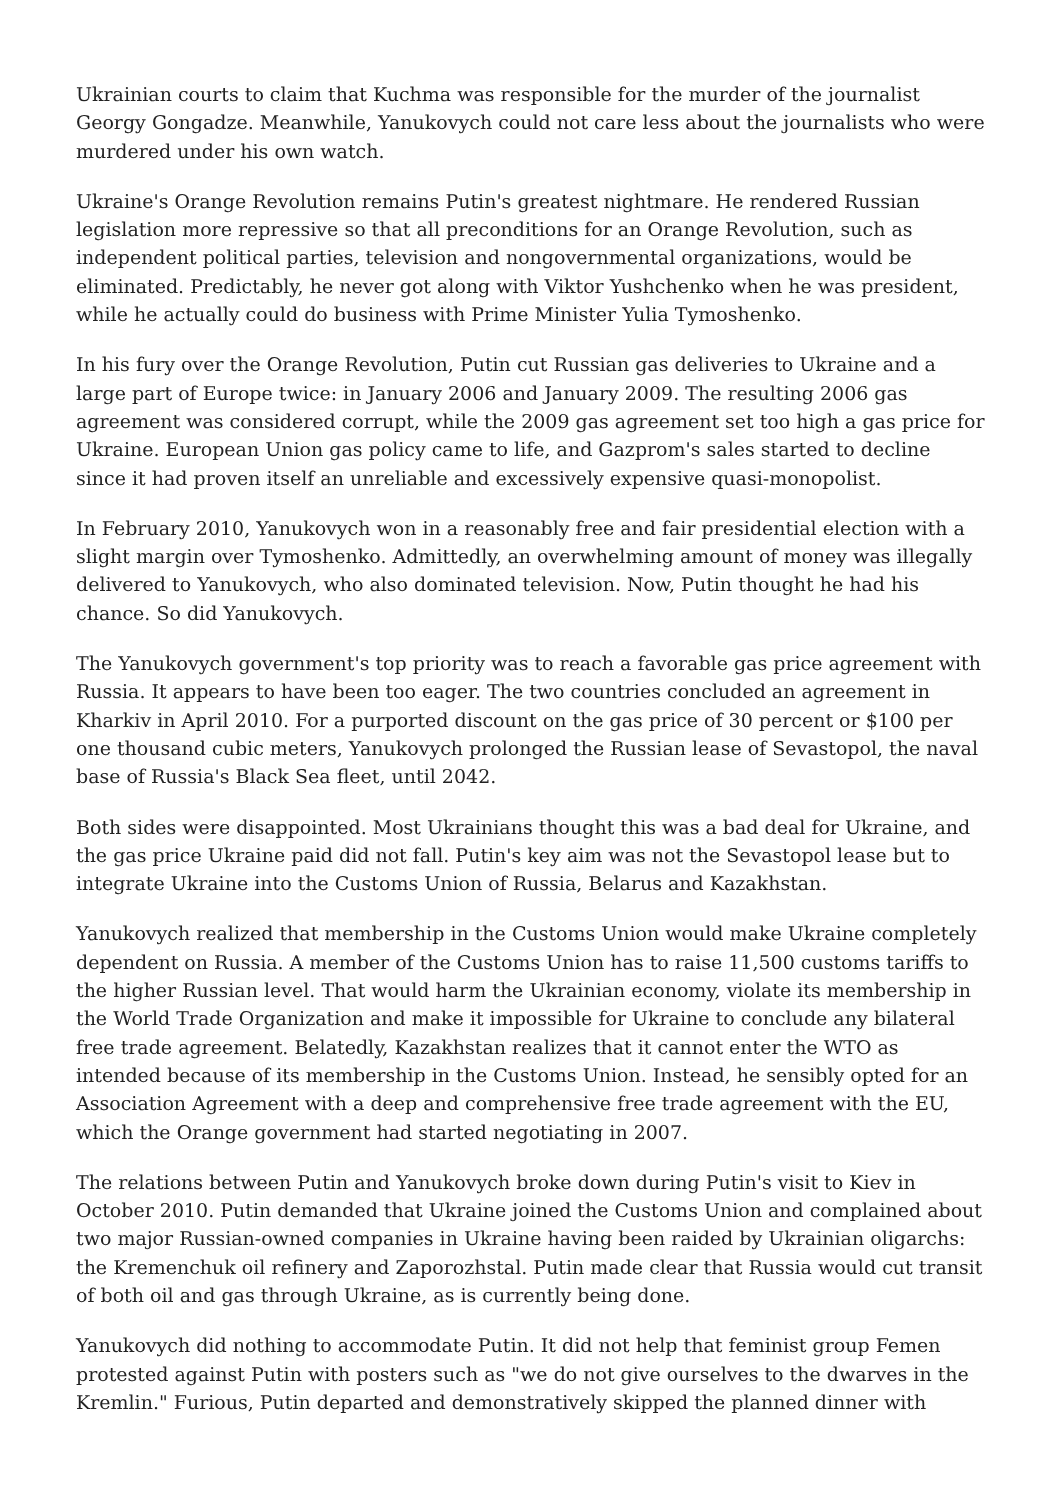Ukrainian courts to claim that Kuchma was responsible for the murder of the journalist Georgy Gongadze. Meanwhile, Yanukovych could not care less about the journalists who were murdered under his own watch.
Ukraine's Orange Revolution remains Putin's greatest nightmare. He rendered Russian legislation more repressive so that all preconditions for an Orange Revolution, such as independent political parties, television and nongovernmental organizations, would be eliminated. Predictably, he never got along with Viktor Yushchenko when he was president, while he actually could do business with Prime Minister Yulia Tymoshenko.
In his fury over the Orange Revolution, Putin cut Russian gas deliveries to Ukraine and a large part of Europe twice: in January 2006 and January 2009. The resulting 2006 gas agreement was considered corrupt, while the 2009 gas agreement set too high a gas price for Ukraine. European Union gas policy came to life, and Gazprom's sales started to decline since it had proven itself an unreliable and excessively expensive quasi-monopolist.
In February 2010, Yanukovych won in a reasonably free and fair presidential election with a slight margin over Tymoshenko. Admittedly, an overwhelming amount of money was illegally delivered to Yanukovych, who also dominated television. Now, Putin thought he had his chance. So did Yanukovych.
The Yanukovych government's top priority was to reach a favorable gas price agreement with Russia. It appears to have been too eager. The two countries concluded an agreement in Kharkiv in April 2010. For a purported discount on the gas price of 30 percent or $100 per one thousand cubic meters, Yanukovych prolonged the Russian lease of Sevastopol, the naval base of Russia's Black Sea fleet, until 2042.
Both sides were disappointed. Most Ukrainians thought this was a bad deal for Ukraine, and the gas price Ukraine paid did not fall. Putin's key aim was not the Sevastopol lease but to integrate Ukraine into the Customs Union of Russia, Belarus and Kazakhstan.
Yanukovych realized that membership in the Customs Union would make Ukraine completely dependent on Russia. A member of the Customs Union has to raise 11,500 customs tariffs to the higher Russian level. That would harm the Ukrainian economy, violate its membership in the World Trade Organization and make it impossible for Ukraine to conclude any bilateral free trade agreement. Belatedly, Kazakhstan realizes that it cannot enter the WTO as intended because of its membership in the Customs Union. Instead, he sensibly opted for an Association Agreement with a deep and comprehensive free trade agreement with the EU, which the Orange government had started negotiating in 2007.
The relations between Putin and Yanukovych broke down during Putin's visit to Kiev in October 2010. Putin demanded that Ukraine joined the Customs Union and complained about two major Russian-owned companies in Ukraine having been raided by Ukrainian oligarchs: the Kremenchuk oil refinery and Zaporozhstal. Putin made clear that Russia would cut transit of both oil and gas through Ukraine, as is currently being done.
Yanukovych did nothing to accommodate Putin. It did not help that feminist group Femen protested against Putin with posters such as "we do not give ourselves to the dwarves in the Kremlin." Furious, Putin departed and demonstratively skipped the planned dinner with